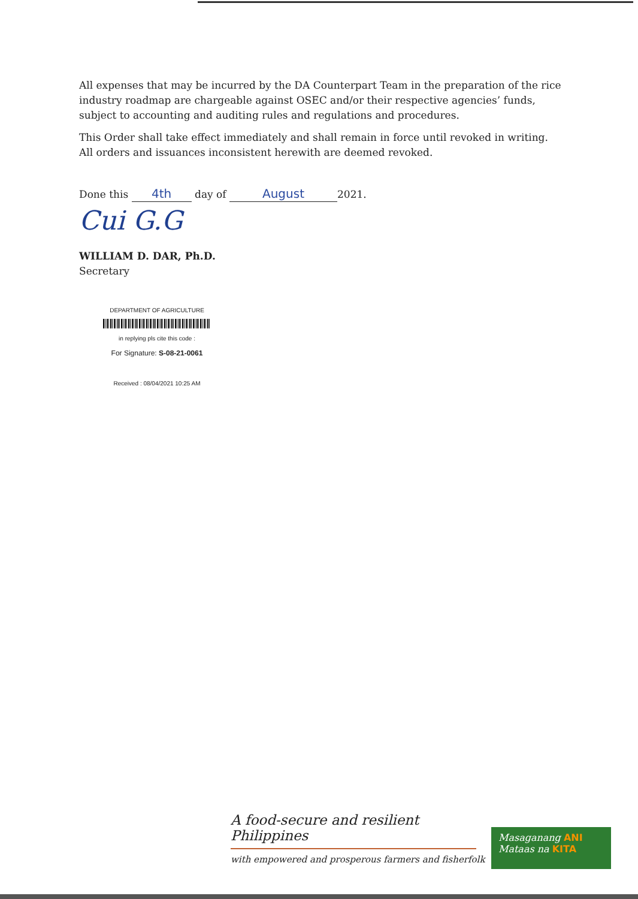All expenses that may be incurred by the DA Counterpart Team in the preparation of the rice industry roadmap are chargeable against OSEC and/or their respective agencies’ funds, subject to accounting and auditing rules and regulations and procedures.
This Order shall take effect immediately and shall remain in force until revoked in writing. All orders and issuances inconsistent herewith are deemed revoked.
Done this 4th day of August 2021.
Cui G.G
WILLIAM D. DAR, Ph.D.
Secretary
DEPARTMENT OF AGRICULTURE
in replying pls cite this code :
For Signature: S-08-21-0061
Received : 08/04/2021 10:25 AM
A food-secure and resilient Philippines
with empowered and prosperous farmers and fisherfolk
Masaganang ANI
Mataas na KITA